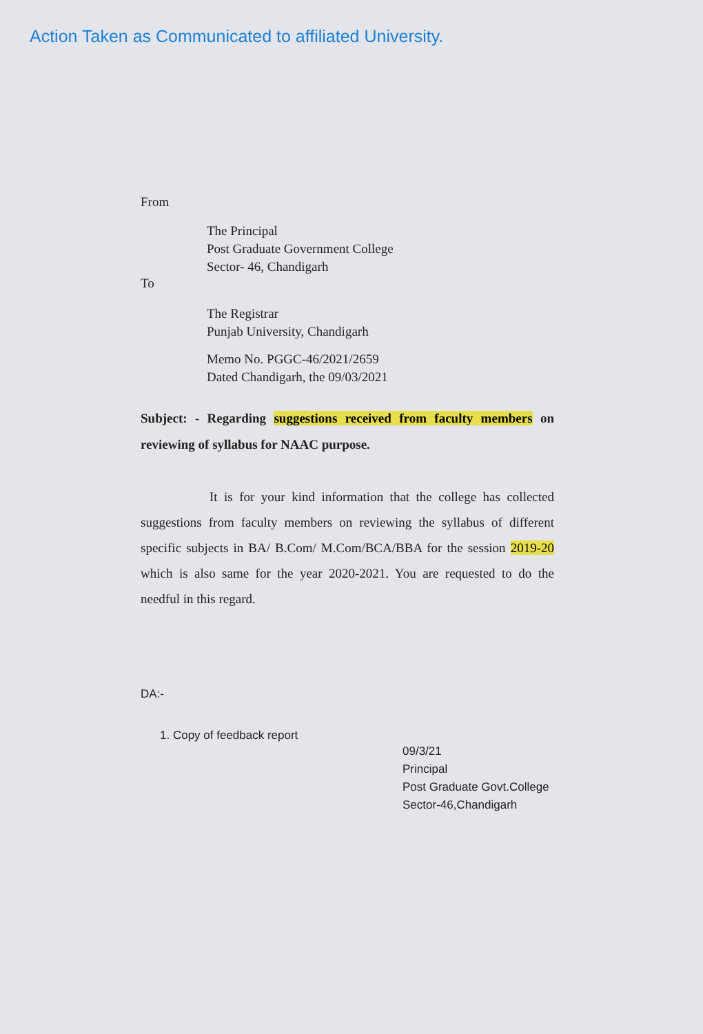Action Taken as Communicated to affiliated University.
From
The Principal
Post Graduate Government College
Sector- 46, Chandigarh
To
The Registrar
Punjab University, Chandigarh
Memo No. PGGC-46/2021/2659
Dated Chandigarh, the 09/03/2021
Subject: - Regarding suggestions received from faculty members on reviewing of syllabus for NAAC purpose.
It is for your kind information that the college has collected suggestions from faculty members on reviewing the syllabus of different specific subjects in BA/ B.Com/ M.Com/BCA/BBA for the session 2019-20 which is also same for the year 2020-2021. You are requested to do the needful in this regard.
DA:-
1. Copy of feedback report
09/3/21
Principal
Post Graduate Govt.College
Sector-46,Chandigarh